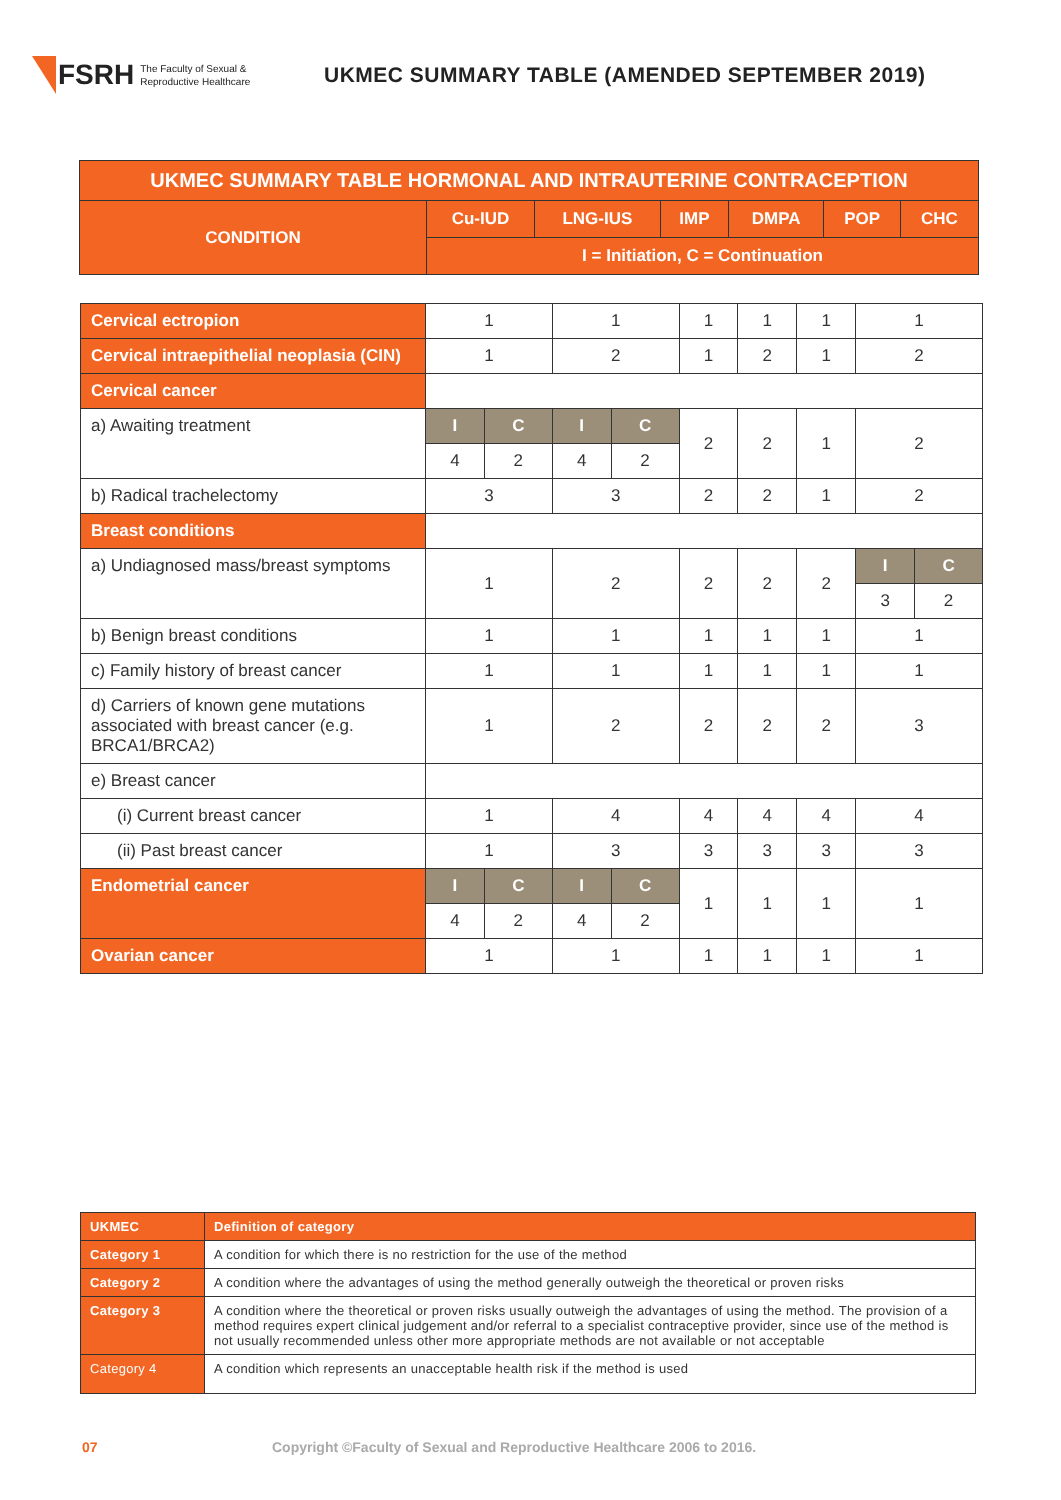FSRH The Faculty of Sexual &
Reproductive Healthcare
UKMEC SUMMARY TABLE (AMENDED SEPTEMBER 2019)
| UKMEC SUMMARY TABLE HORMONAL AND INTRAUTERINE CONTRACEPTION | | | | | | |
| --- | --- | --- | --- | --- | --- | --- |
| CONDITION | Cu-IUD | LNG-IUS | IMP | DMPA | POP | CHC |
| | I = Initiation, C = Continuation | | | | | |
| Cervical ectropion | 1 | | 1 | | 1 | 1 | 1 | 1 | |
| Cervical intraepithelial neoplasia (CIN) | 1 | | 2 | | 1 | 2 | 1 | 2 | |
| Cervical cancer | | | | | | | | | |
| a) Awaiting treatment | I | C | I | C | 2 | 2 | 1 | 2 | |
| | 4 | 2 | 4 | 2 | | | | | |
| b) Radical trachelectomy | 3 | | 3 | | 2 | 2 | 1 | 2 | |
| Breast conditions | | | | | | | | | |
| a) Undiagnosed mass/breast symptoms | 1 | | 2 | | 2 | 2 | 2 | I | C |
| | | | | | | | | 3 | 2 |
| b) Benign breast conditions | 1 | | 1 | | 1 | 1 | 1 | 1 | |
| c) Family history of breast cancer | 1 | | 1 | | 1 | 1 | 1 | 1 | |
| d) Carriers of known gene mutations associated with breast cancer (e.g. BRCA1/BRCA2) | 1 | | 2 | | 2 | 2 | 2 | 3 | |
| e) Breast cancer | | | | | | | | | |
| (i) Current breast cancer | 1 | | 4 | | 4 | 4 | 4 | 4 | |
| (ii) Past breast cancer | 1 | | 3 | | 3 | 3 | 3 | 3 | |
| Endometrial cancer | I | C | I | C | 1 | 1 | 1 | 1 | |
| | 4 | 2 | 4 | 2 | | | | | |
| Ovarian cancer | 1 | | 1 | | 1 | 1 | 1 | 1 | |
| UKMEC | Definition of category |
| Category 1 | A condition for which there is no restriction for the use of the method |
| Category 2 | A condition where the advantages of using the method generally outweigh the theoretical or proven risks |
| Category 3 | A condition where the theoretical or proven risks usually outweigh the advantages of using the method. The provision of a method requires expert clinical judgement and/or referral to a specialist contraceptive provider, since use of the method is not usually recommended unless other more appropriate methods are not available or not acceptable |
| Category 4 | A condition which represents an unacceptable health risk if the method is used |
07 Copyright ©Faculty of Sexual and Reproductive Healthcare 2006 to 2016.